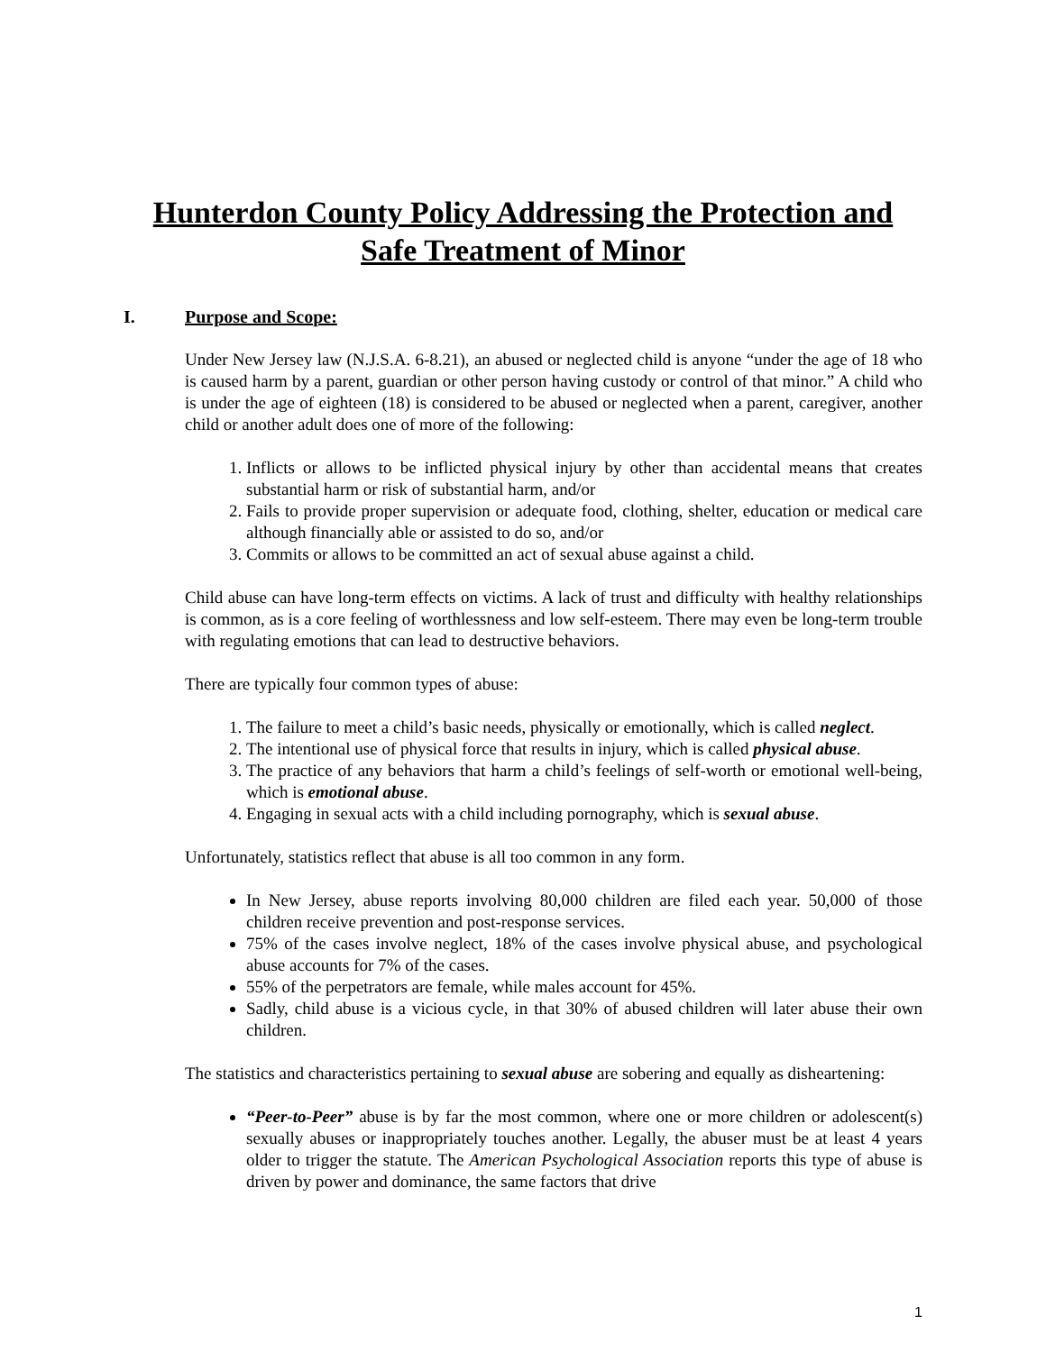Hunterdon County Policy Addressing the Protection and
Safe Treatment of Minor
I. Purpose and Scope:
Under New Jersey law (N.J.S.A. 6-8.21), an abused or neglected child is anyone “under the age of 18 who is caused harm by a parent, guardian or other person having custody or control of that minor.” A child who is under the age of eighteen (18) is considered to be abused or neglected when a parent, caregiver, another child or another adult does one of more of the following:
1. Inflicts or allows to be inflicted physical injury by other than accidental means that creates substantial harm or risk of substantial harm, and/or
2. Fails to provide proper supervision or adequate food, clothing, shelter, education or medical care although financially able or assisted to do so, and/or
3. Commits or allows to be committed an act of sexual abuse against a child.
Child abuse can have long-term effects on victims. A lack of trust and difficulty with healthy relationships is common, as is a core feeling of worthlessness and low self-esteem. There may even be long-term trouble with regulating emotions that can lead to destructive behaviors.
There are typically four common types of abuse:
1. The failure to meet a child’s basic needs, physically or emotionally, which is called neglect.
2. The intentional use of physical force that results in injury, which is called physical abuse.
3. The practice of any behaviors that harm a child’s feelings of self-worth or emotional well-being, which is emotional abuse.
4. Engaging in sexual acts with a child including pornography, which is sexual abuse.
Unfortunately, statistics reflect that abuse is all too common in any form.
In New Jersey, abuse reports involving 80,000 children are filed each year. 50,000 of those children receive prevention and post-response services.
75% of the cases involve neglect, 18% of the cases involve physical abuse, and psychological abuse accounts for 7% of the cases.
55% of the perpetrators are female, while males account for 45%.
Sadly, child abuse is a vicious cycle, in that 30% of abused children will later abuse their own children.
The statistics and characteristics pertaining to sexual abuse are sobering and equally as disheartening:
“Peer-to-Peer” abuse is by far the most common, where one or more children or adolescent(s) sexually abuses or inappropriately touches another. Legally, the abuser must be at least 4 years older to trigger the statute. The American Psychological Association reports this type of abuse is driven by power and dominance, the same factors that drive
1